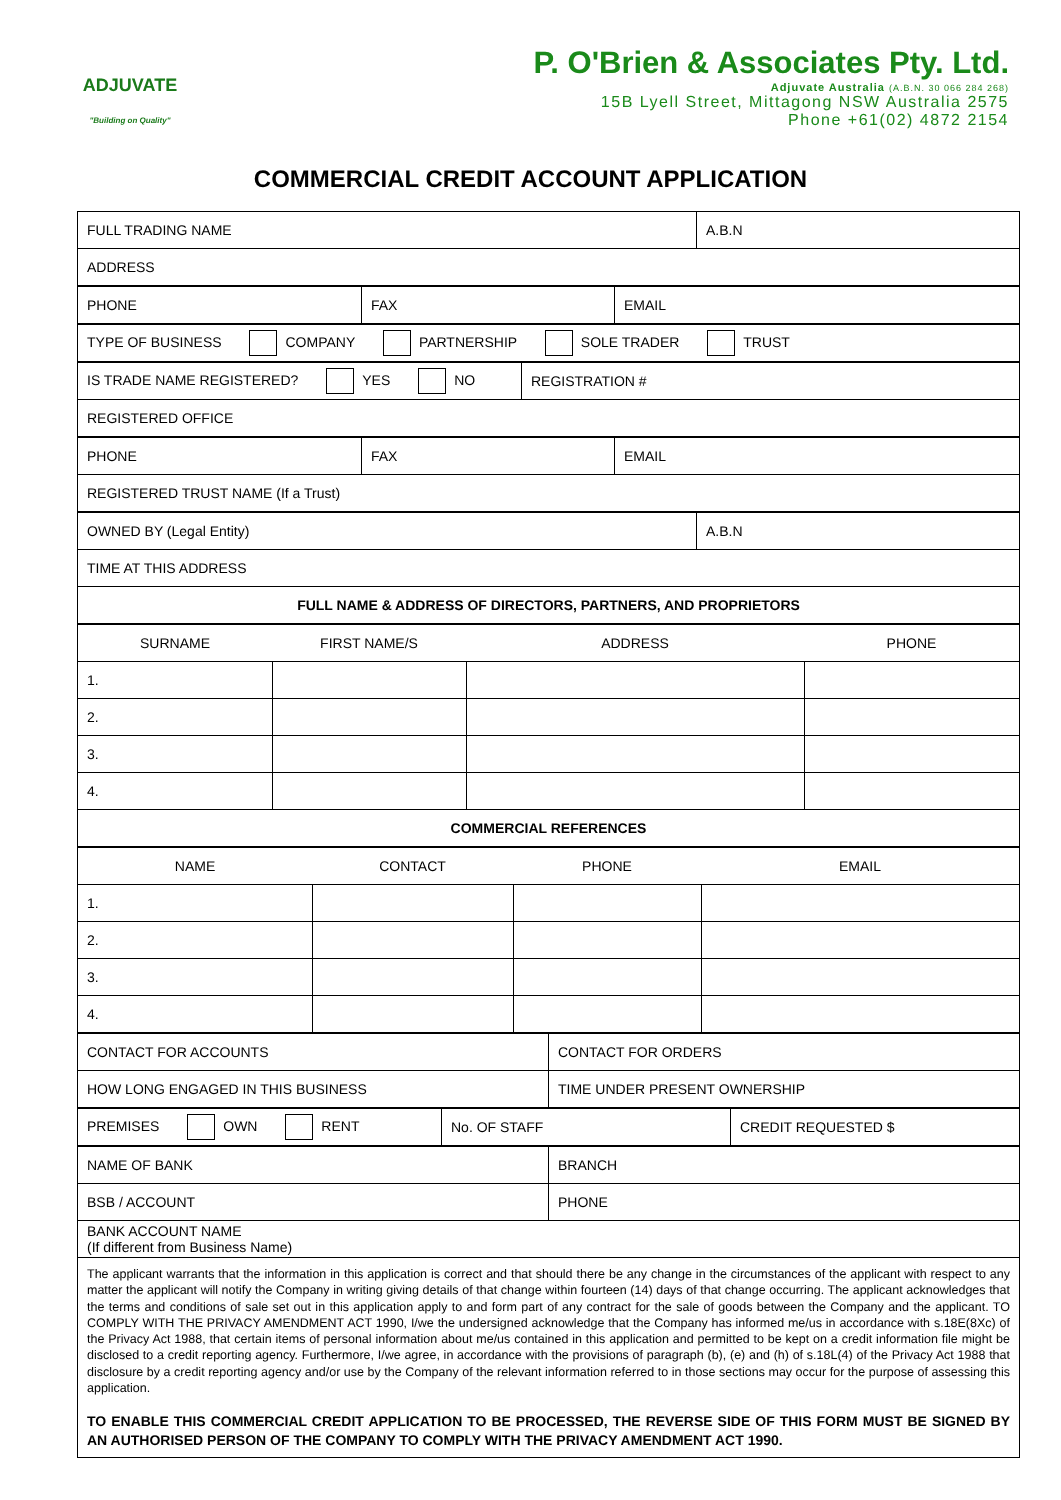ADJUVATE
"Building on Quality"
P. O'Brien & Associates Pty. Ltd.
Adjuvate Australia (A.B.N. 30 066 284 268)
15B Lyell Street, Mittagong NSW Australia 2575
Phone +61(02) 4872 2154
COMMERCIAL CREDIT ACCOUNT APPLICATION
| FULL TRADING NAME | A.B.N |
| ADDRESS | |
| PHONE | FAX | EMAIL |
| TYPE OF BUSINESS COMPANY PARTNERSHIP SOLE TRADER TRUST |
| IS TRADE NAME REGISTERED? YES NO | REGISTRATION # |
| REGISTERED OFFICE | |
| PHONE | FAX | EMAIL |
| REGISTERED TRUST NAME (If a Trust) | | |
| OWNED BY (Legal Entity) | A.B.N |
| TIME AT THIS ADDRESS | |
| FULL NAME & ADDRESS OF DIRECTORS, PARTNERS, AND PROPRIETORS | |
| SURNAME | FIRST NAME/S | ADDRESS | PHONE |
| 1. | | | |
| 2. | | | |
| 3. | | | |
| 4. | | | |
| COMMERCIAL REFERENCES | | | |
| NAME | CONTACT | PHONE | EMAIL |
| 1. | | | |
| 2. | | | |
| 3. | | | |
| 4. | | | |
| CONTACT FOR ACCOUNTS | CONTACT FOR ORDERS |
| HOW LONG ENGAGED IN THIS BUSINESS | TIME UNDER PRESENT OWNERSHIP |
| PREMISES OWN RENT | No. OF STAFF | CREDIT REQUESTED $ |
| NAME OF BANK | BRANCH |
| BSB / ACCOUNT | PHONE |
| BANK ACCOUNT NAME (If different from Business Name) | |
| The applicant warrants that the information in this application is correct and that should there be any change in the circumstances of the applicant with respect to any matter the applicant will notify the Company in writing giving details of that change within fourteen (14) days of that change occurring. The applicant acknowledges that the terms and conditions of sale set out in this application apply to and form part of any contract for the sale of goods between the Company and the applicant. TO COMPLY WITH THE PRIVACY AMENDMENT ACT 1990, I/we the undersigned acknowledge that the Company has informed me/us in accordance with s.18E(8Xc) of the Privacy Act 1988, that certain items of personal information about me/us contained in this application and permitted to be kept on a credit information file might be disclosed to a credit reporting agency. Furthermore, I/we agree, in accordance with the provisions of paragraph (b), (e) and (h) of s.18L(4) of the Privacy Act 1988 that disclosure by a credit reporting agency and/or use by the Company of the relevant information referred to in those sections may occur for the purpose of assessing this application. TO ENABLE THIS COMMERCIAL CREDIT APPLICATION TO BE PROCESSED, THE REVERSE SIDE OF THIS FORM MUST BE SIGNED BY AN AUTHORISED PERSON OF THE COMPANY TO COMPLY WITH THE PRIVACY AMENDMENT ACT 1990. | |